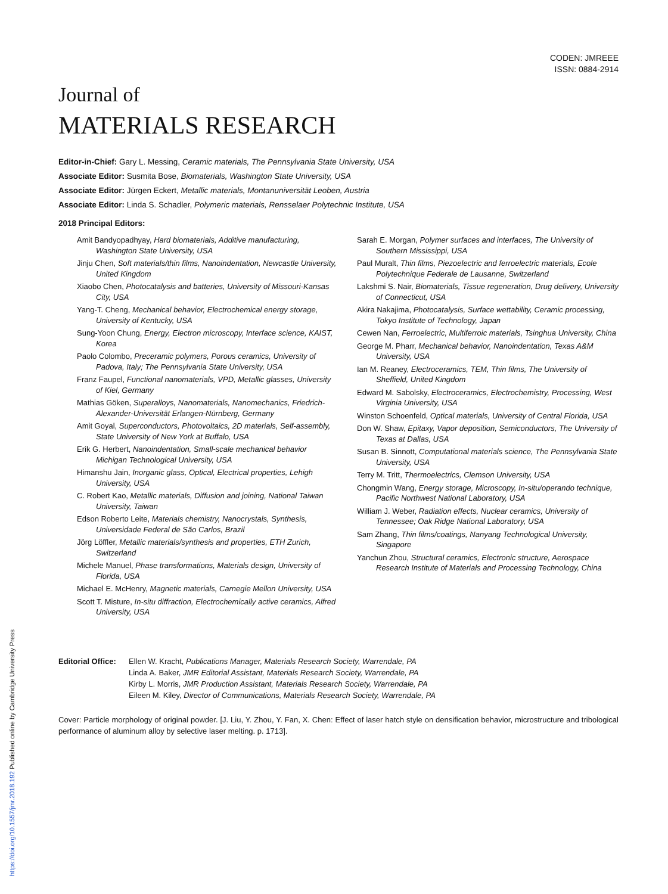https://doi.org/10.1557/jmr.2018.192 Published online by Cambridge University Press
CODEN: JMREEE
ISSN: 0884-2914
Journal of
MATERIALS RESEARCH
Editor-in-Chief: Gary L. Messing, Ceramic materials, The Pennsylvania State University, USA
Associate Editor: Susmita Bose, Biomaterials, Washington State University, USA
Associate Editor: Jürgen Eckert, Metallic materials, Montanuniversität Leoben, Austria
Associate Editor: Linda S. Schadler, Polymeric materials, Rensselaer Polytechnic Institute, USA
2018 Principal Editors:
Amit Bandyopadhyay, Hard biomaterials, Additive manufacturing, Washington State University, USA
Jinju Chen, Soft materials/thin films, Nanoindentation, Newcastle University, United Kingdom
Xiaobo Chen, Photocatalysis and batteries, University of Missouri-Kansas City, USA
Yang-T. Cheng, Mechanical behavior, Electrochemical energy storage, University of Kentucky, USA
Sung-Yoon Chung, Energy, Electron microscopy, Interface science, KAIST, Korea
Paolo Colombo, Preceramic polymers, Porous ceramics, University of Padova, Italy; The Pennsylvania State University, USA
Franz Faupel, Functional nanomaterials, VPD, Metallic glasses, University of Kiel, Germany
Mathias Göken, Superalloys, Nanomaterials, Nanomechanics, Friedrich-Alexander-Universität Erlangen-Nürnberg, Germany
Amit Goyal, Superconductors, Photovoltaics, 2D materials, Self-assembly, State University of New York at Buffalo, USA
Erik G. Herbert, Nanoindentation, Small-scale mechanical behavior Michigan Technological University, USA
Himanshu Jain, Inorganic glass, Optical, Electrical properties, Lehigh University, USA
C. Robert Kao, Metallic materials, Diffusion and joining, National Taiwan University, Taiwan
Edson Roberto Leite, Materials chemistry, Nanocrystals, Synthesis, Universidade Federal de São Carlos, Brazil
Jörg Löffler, Metallic materials/synthesis and properties, ETH Zurich, Switzerland
Michele Manuel, Phase transformations, Materials design, University of Florida, USA
Michael E. McHenry, Magnetic materials, Carnegie Mellon University, USA
Scott T. Misture, In-situ diffraction, Electrochemically active ceramics, Alfred University, USA
Sarah E. Morgan, Polymer surfaces and interfaces, The University of Southern Mississippi, USA
Paul Muralt, Thin films, Piezoelectric and ferroelectric materials, Ecole Polytechnique Federale de Lausanne, Switzerland
Lakshmi S. Nair, Biomaterials, Tissue regeneration, Drug delivery, University of Connecticut, USA
Akira Nakajima, Photocatalysis, Surface wettability, Ceramic processing, Tokyo Institute of Technology, Japan
Cewen Nan, Ferroelectric, Multiferroic materials, Tsinghua University, China
George M. Pharr, Mechanical behavior, Nanoindentation, Texas A&M University, USA
Ian M. Reaney, Electroceramics, TEM, Thin films, The University of Sheffield, United Kingdom
Edward M. Sabolsky, Electroceramics, Electrochemistry, Processing, West Virginia University, USA
Winston Schoenfeld, Optical materials, University of Central Florida, USA
Don W. Shaw, Epitaxy, Vapor deposition, Semiconductors, The University of Texas at Dallas, USA
Susan B. Sinnott, Computational materials science, The Pennsylvania State University, USA
Terry M. Tritt, Thermoelectrics, Clemson University, USA
Chongmin Wang, Energy storage, Microscopy, In-situ/operando technique, Pacific Northwest National Laboratory, USA
William J. Weber, Radiation effects, Nuclear ceramics, University of Tennessee; Oak Ridge National Laboratory, USA
Sam Zhang, Thin films/coatings, Nanyang Technological University, Singapore
Yanchun Zhou, Structural ceramics, Electronic structure, Aerospace Research Institute of Materials and Processing Technology, China
Editorial Office:
Ellen W. Kracht, Publications Manager, Materials Research Society, Warrendale, PA
Linda A. Baker, JMR Editorial Assistant, Materials Research Society, Warrendale, PA
Kirby L. Morris, JMR Production Assistant, Materials Research Society, Warrendale, PA
Eileen M. Kiley, Director of Communications, Materials Research Society, Warrendale, PA
Cover: Particle morphology of original powder. [J. Liu, Y. Zhou, Y. Fan, X. Chen: Effect of laser hatch style on densification behavior, microstructure and tribological performance of aluminum alloy by selective laser melting. p. 1713].